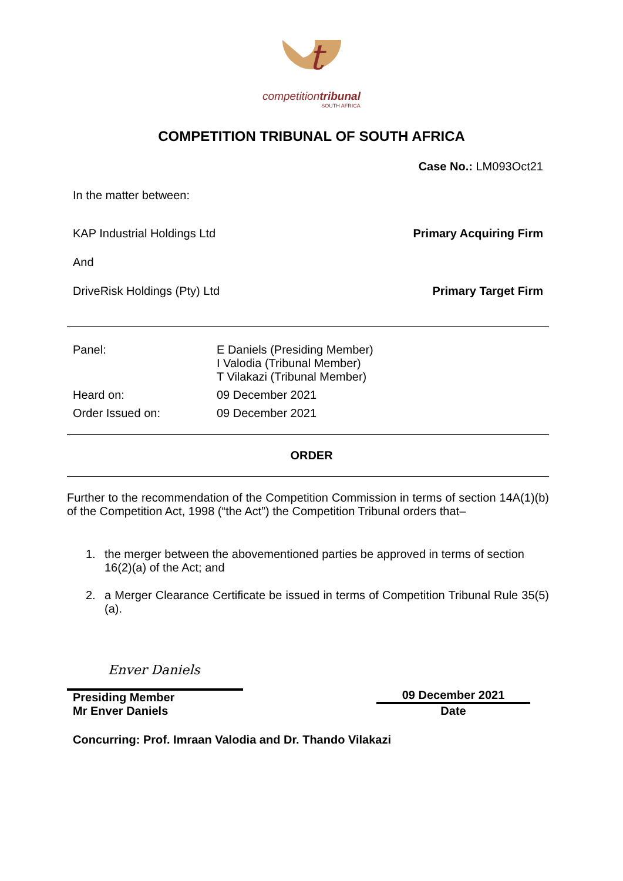t
competitiontribunal
SOUTH AFRICA
COMPETITION TRIBUNAL OF SOUTH AFRICA
Case No.: LM093Oct21
In the matter between:
KAP Industrial Holdings Ltd Primary Acquiring Firm
And
DriveRisk Holdings (Pty) Ltd Primary Target Firm
| Panel: | E Daniels (Presiding Member) I Valodia (Tribunal Member) T Vilakazi (Tribunal Member) |
| Heard on: | 09 December 2021 |
| Order Issued on: | 09 December 2021 |
ORDER
Further to the recommendation of the Competition Commission in terms of section 14A(1)(b) of the Competition Act, 1998 (“the Act”) the Competition Tribunal orders that–
1. the merger between the abovementioned parties be approved in terms of section 16(2)(a) of the Act; and
2. a Merger Clearance Certificate be issued in terms of Competition Tribunal Rule 35(5)(a).
Enver Daniels
Presiding Member
Mr Enver Daniels
09 December 2021
Date
Concurring: Prof. Imraan Valodia and Dr. Thando Vilakazi